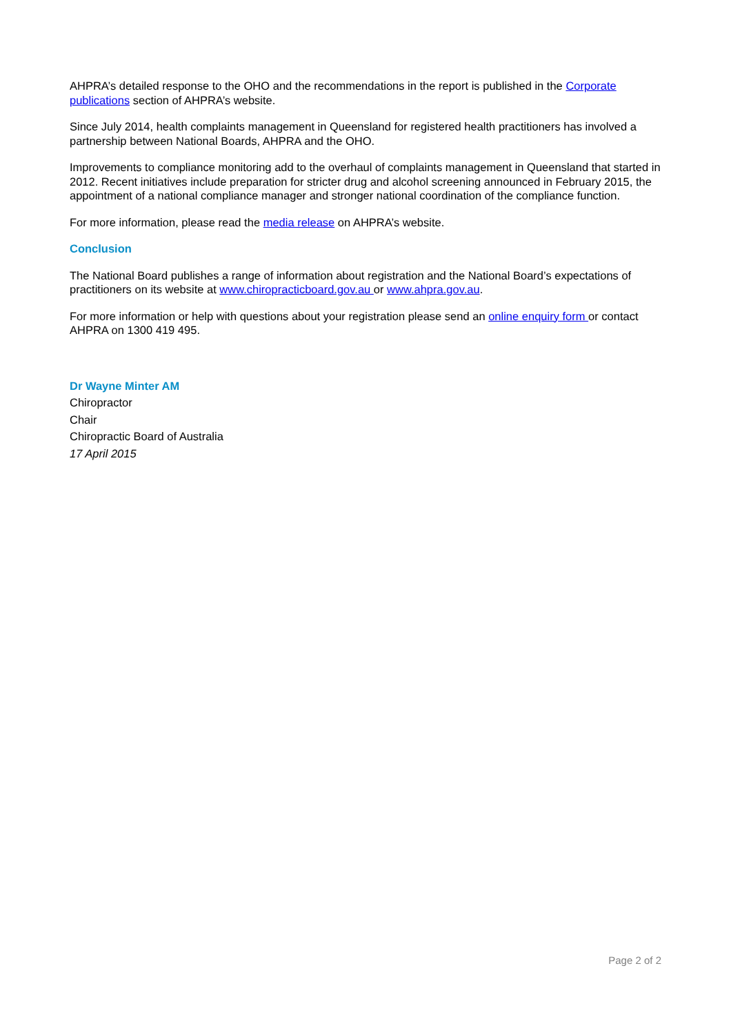AHPRA’s detailed response to the OHO and the recommendations in the report is published in the Corporate publications section of AHPRA’s website.
Since July 2014, health complaints management in Queensland for registered health practitioners has involved a partnership between National Boards, AHPRA and the OHO.
Improvements to compliance monitoring add to the overhaul of complaints management in Queensland that started in 2012. Recent initiatives include preparation for stricter drug and alcohol screening announced in February 2015, the appointment of a national compliance manager and stronger national coordination of the compliance function.
For more information, please read the media release on AHPRA’s website.
Conclusion
The National Board publishes a range of information about registration and the National Board’s expectations of practitioners on its website at www.chiropracticboard.gov.au or www.ahpra.gov.au.
For more information or help with questions about your registration please send an online enquiry form or contact AHPRA on 1300 419 495.
Dr Wayne Minter AM
Chiropractor
Chair
Chiropractic Board of Australia
17 April 2015
Page 2 of 2